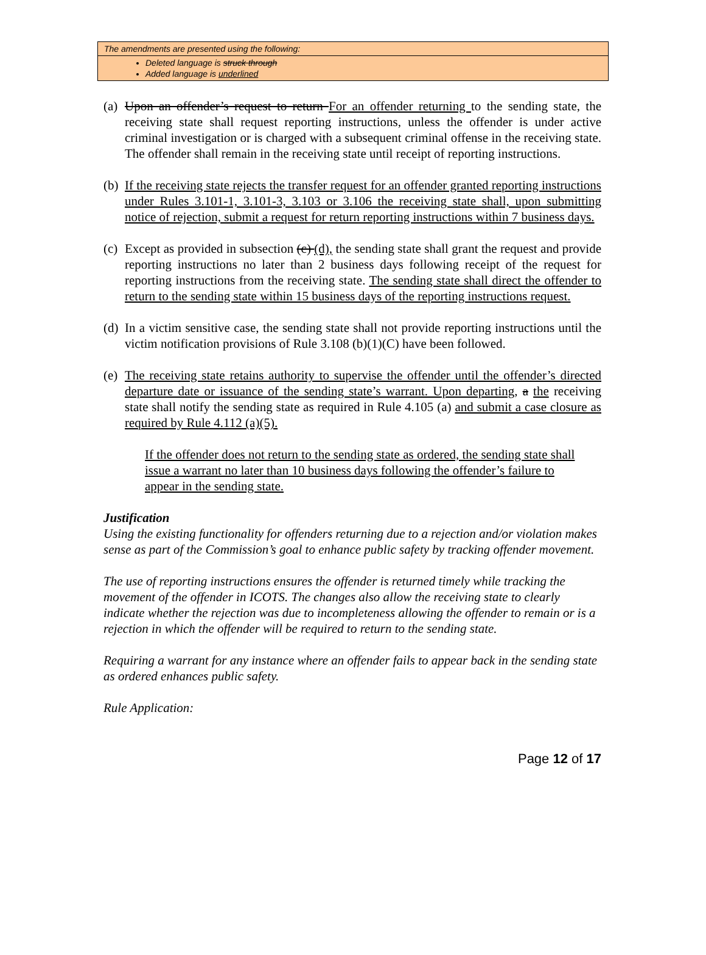The amendments are presented using the following:
Deleted language is struck through
Added language is underlined
(a) Upon an offender’s request to return For an offender returning to the sending state, the receiving state shall request reporting instructions, unless the offender is under active criminal investigation or is charged with a subsequent criminal offense in the receiving state. The offender shall remain in the receiving state until receipt of reporting instructions.
(b) If the receiving state rejects the transfer request for an offender granted reporting instructions under Rules 3.101-1, 3.101-3, 3.103 or 3.106 the receiving state shall, upon submitting notice of rejection, submit a request for return reporting instructions within 7 business days.
(c) Except as provided in subsection (c) (d), the sending state shall grant the request and provide reporting instructions no later than 2 business days following receipt of the request for reporting instructions from the receiving state. The sending state shall direct the offender to return to the sending state within 15 business days of the reporting instructions request.
(d) In a victim sensitive case, the sending state shall not provide reporting instructions until the victim notification provisions of Rule 3.108 (b)(1)(C) have been followed.
(e) The receiving state retains authority to supervise the offender until the offender’s directed departure date or issuance of the sending state’s warrant. Upon departing, a the receiving state shall notify the sending state as required in Rule 4.105 (a) and submit a case closure as required by Rule 4.112 (a)(5).
If the offender does not return to the sending state as ordered, the sending state shall issue a warrant no later than 10 business days following the offender’s failure to appear in the sending state.
Justification
Using the existing functionality for offenders returning due to a rejection and/or violation makes sense as part of the Commission’s goal to enhance public safety by tracking offender movement.
The use of reporting instructions ensures the offender is returned timely while tracking the movement of the offender in ICOTS. The changes also allow the receiving state to clearly indicate whether the rejection was due to incompleteness allowing the offender to remain or is a rejection in which the offender will be required to return to the sending state.
Requiring a warrant for any instance where an offender fails to appear back in the sending state as ordered enhances public safety.
Rule Application:
Page 12 of 17